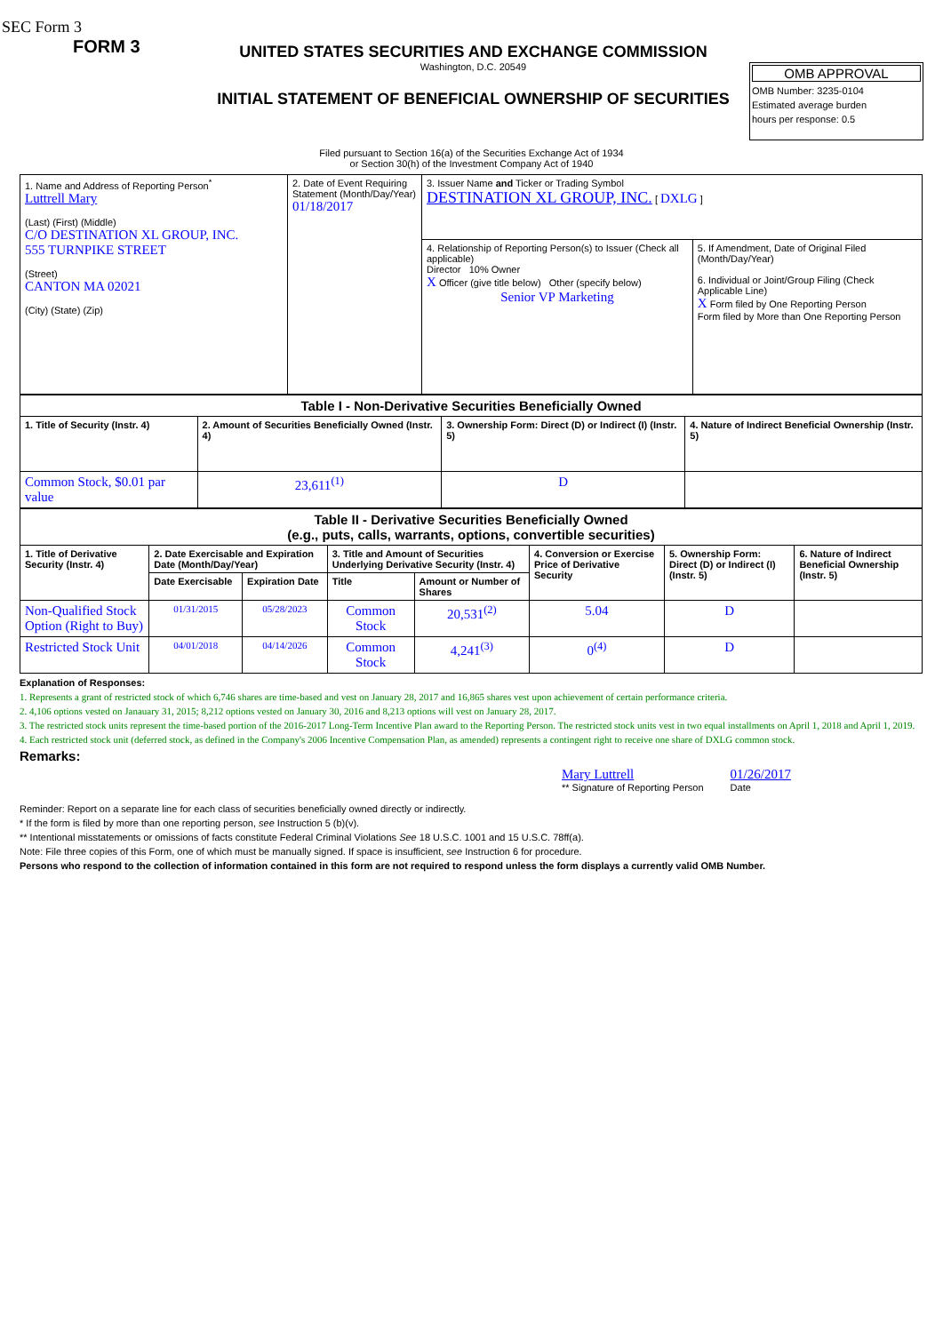SEC Form 3
FORM 3
UNITED STATES SECURITIES AND EXCHANGE COMMISSION
Washington, D.C. 20549
INITIAL STATEMENT OF BENEFICIAL OWNERSHIP OF SECURITIES
OMB APPROVAL
OMB Number: 3235-0104
Estimated average burden
hours per response: 0.5
Filed pursuant to Section 16(a) of the Securities Exchange Act of 1934
or Section 30(h) of the Investment Company Act of 1940
| 1. Name and Address of Reporting Person<sup>*</sup> Luttrell Mary (Last) (First) (Middle) C/O DESTINATION XL GROUP, INC. 555 TURNPIKE STREET (Street) CANTON MA 02021 (City) (State) (Zip) | 2. Date of Event Requiring Statement (Month/Day/Year) 01/18/2017 | 3. Issuer Name and Ticker or Trading Symbol DESTINATION XL GROUP, INC. [ DXLG ] | |
| | | 4. Relationship of Reporting Person(s) to Issuer (Check all applicable) Director 10% Owner X Officer (give title below) Other (specify below) Senior VP Marketing | 5. If Amendment, Date of Original Filed (Month/Day/Year) 6. Individual or Joint/Group Filing (Check Applicable Line) X Form filed by One Reporting Person Form filed by More than One Reporting Person |
| Table I - Non-Derivative Securities Beneficially Owned | | | |
| --- | --- | --- | --- |
| 1. Title of Security (Instr. 4) | 2. Amount of Securities Beneficially Owned (Instr. 4) | 3. Ownership Form: Direct (D) or Indirect (I) (Instr. 5) | 4. Nature of Indirect Beneficial Ownership (Instr. 5) |
| Common Stock, $0.01 par value | 23,611<sup>(1)</sup> | D | |
| Table II - Derivative Securities Beneficially Owned (e.g., puts, calls, warrants, options, convertible securities) | | | | | | | |
| --- | --- | --- | --- | --- | --- | --- | --- |
| 1. Title of Derivative Security (Instr. 4) | 2. Date Exercisable and Expiration Date (Month/Day/Year) | | 3. Title and Amount of Securities Underlying Derivative Security (Instr. 4) | | 4. Conversion or Exercise Price of Derivative Security | 5. Ownership Form: Direct (D) or Indirect (I) (Instr. 5) | 6. Nature of Indirect Beneficial Ownership (Instr. 5) |
| | Date Exercisable | Expiration Date | Title | Amount or Number of Shares | | | |
| Non-Qualified Stock Option (Right to Buy) | 01/31/2015 | 05/28/2023 | Common Stock | 20,531<sup>(2)</sup> | 5.04 | D | |
| Restricted Stock Unit | 04/01/2018 | 04/14/2026 | Common Stock | 4,241<sup>(3)</sup> | 0<sup>(4)</sup> | D | |
Explanation of Responses:
1. Represents a grant of restricted stock of which 6,746 shares are time-based and vest on January 28, 2017 and 16,865 shares vest upon achievement of certain performance criteria.
2. 4,106 options vested on Janauary 31, 2015; 8,212 options vested on January 30, 2016 and 8,213 options will vest on January 28, 2017.
3. The restricted stock units represent the time-based portion of the 2016-2017 Long-Term Incentive Plan award to the Reporting Person. The restricted stock units vest in two equal installments on April 1, 2018 and April 1, 2019.
4. Each restricted stock unit (deferred stock, as defined in the Company's 2006 Incentive Compensation Plan, as amended) represents a contingent right to receive one share of DXLG common stock.
Remarks:
Mary Luttrell
** Signature of Reporting Person
01/26/2017
Date
Reminder: Report on a separate line for each class of securities beneficially owned directly or indirectly.
* If the form is filed by more than one reporting person, see Instruction 5 (b)(v).
** Intentional misstatements or omissions of facts constitute Federal Criminal Violations See 18 U.S.C. 1001 and 15 U.S.C. 78ff(a).
Note: File three copies of this Form, one of which must be manually signed. If space is insufficient, see Instruction 6 for procedure.
Persons who respond to the collection of information contained in this form are not required to respond unless the form displays a currently valid OMB Number.